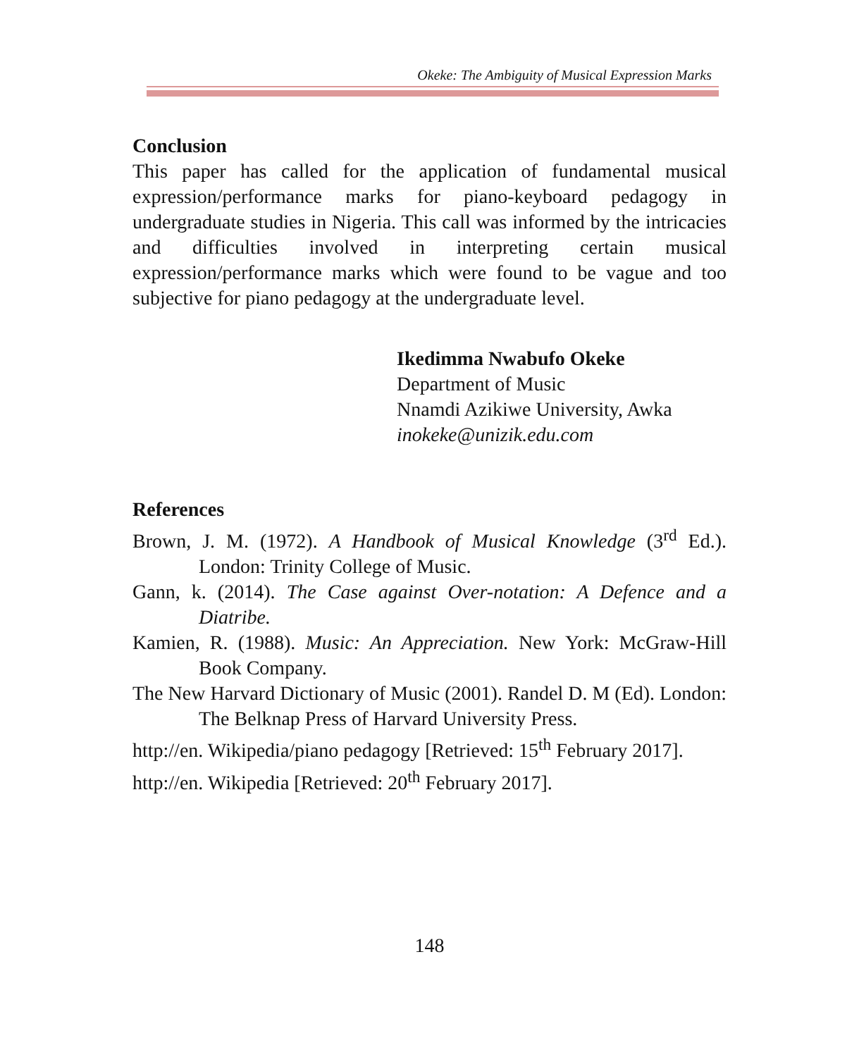Okeke: The Ambiguity of Musical Expression Marks
Conclusion
This paper has called for the application of fundamental musical expression/performance marks for piano-keyboard pedagogy in undergraduate studies in Nigeria. This call was informed by the intricacies and difficulties involved in interpreting certain musical expression/performance marks which were found to be vague and too subjective for piano pedagogy at the undergraduate level.
Ikedimma Nwabufo Okeke
Department of Music
Nnamdi Azikiwe University, Awka
inokeke@unizik.edu.com
References
Brown, J. M. (1972). A Handbook of Musical Knowledge (3<sup>rd</sup> Ed.). London: Trinity College of Music.
Gann, k. (2014). The Case against Over-notation: A Defence and a Diatribe.
Kamien, R. (1988). Music: An Appreciation. New York: McGraw-Hill Book Company.
The New Harvard Dictionary of Music (2001). Randel D. M (Ed). London: The Belknap Press of Harvard University Press.
http://en. Wikipedia/piano pedagogy [Retrieved: 15<sup>th</sup> February 2017].
http://en. Wikipedia [Retrieved: 20<sup>th</sup> February 2017].
148